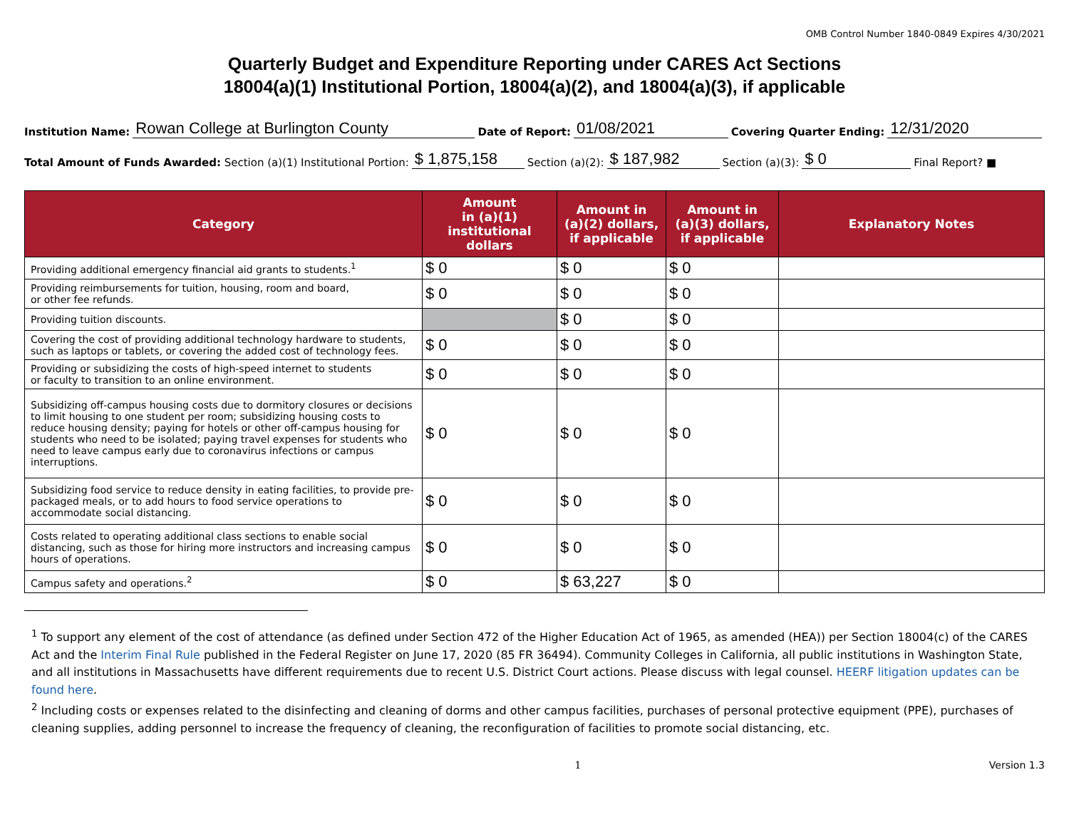OMB Control Number 1840-0849 Expires 4/30/2021
Quarterly Budget and Expenditure Reporting under CARES Act Sections
18004(a)(1) Institutional Portion, 18004(a)(2), and 18004(a)(3), if applicable
Institution Name: Rowan College at Burlington County Date of Report: 01/08/2021 Covering Quarter Ending: 12/31/2020
Total Amount of Funds Awarded: Section (a)(1) Institutional Portion: $ 1,875,158 Section (a)(2): $ 187,982 Section (a)(3): $ 0 Final Report? ■
| Category | Amount in (a)(1) institutional dollars | Amount in (a)(2) dollars, if applicable | Amount in (a)(3) dollars, if applicable | Explanatory Notes |
| --- | --- | --- | --- | --- |
| Providing additional emergency financial aid grants to students.<sup>1</sup> | $ 0 | $ 0 | $ 0 | |
| Providing reimbursements for tuition, housing, room and board, or other fee refunds. | $ 0 | $ 0 | $ 0 | |
| Providing tuition discounts. | | $ 0 | $ 0 | |
| Covering the cost of providing additional technology hardware to students, such as laptops or tablets, or covering the added cost of technology fees. | $ 0 | $ 0 | $ 0 | |
| Providing or subsidizing the costs of high-speed internet to students or faculty to transition to an online environment. | $ 0 | $ 0 | $ 0 | |
| Subsidizing off-campus housing costs due to dormitory closures or decisions to limit housing to one student per room; subsidizing housing costs to reduce housing density; paying for hotels or other off-campus housing for students who need to be isolated; paying travel expenses for students who need to leave campus early due to coronavirus infections or campus interruptions. | $ 0 | $ 0 | $ 0 | |
| Subsidizing food service to reduce density in eating facilities, to provide pre-packaged meals, or to add hours to food service operations to accommodate social distancing. | $ 0 | $ 0 | $ 0 | |
| Costs related to operating additional class sections to enable social distancing, such as those for hiring more instructors and increasing campus hours of operations. | $ 0 | $ 0 | $ 0 | |
| Campus safety and operations.<sup>2</sup> | $ 0 | $ 63,227 | $ 0 | |
<sup>1</sup> To support any element of the cost of attendance (as defined under Section 472 of the Higher Education Act of 1965, as amended (HEA)) per Section 18004(c) of the CARES Act and the Interim Final Rule published in the Federal Register on June 17, 2020 (85 FR 36494). Community Colleges in California, all public institutions in Washington State, and all institutions in Massachusetts have different requirements due to recent U.S. District Court actions. Please discuss with legal counsel. HEERF litigation updates can be found here.
<sup>2</sup> Including costs or expenses related to the disinfecting and cleaning of dorms and other campus facilities, purchases of personal protective equipment (PPE), purchases of cleaning supplies, adding personnel to increase the frequency of cleaning, the reconfiguration of facilities to promote social distancing, etc.
1 Version 1.3